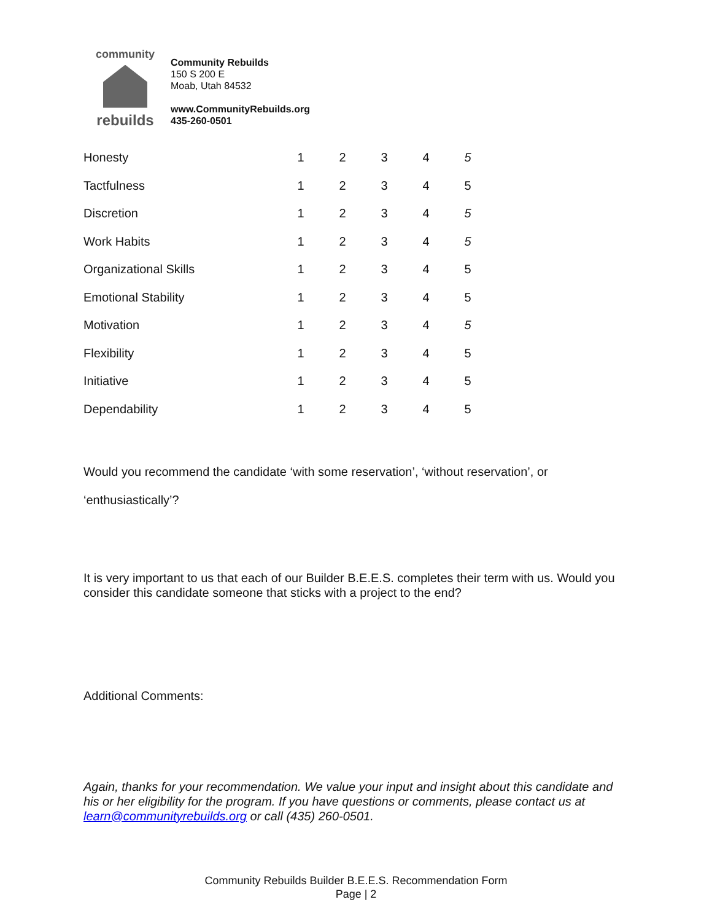community
rebuilds
Community Rebuilds
150 S 200 E
Moab, Utah 84532
www.CommunityRebuilds.org
435-260-0501
| Honesty | 1 | 2 | 3 | 4 | 5 |
| Tactfulness | 1 | 2 | 3 | 4 | 5 |
| Discretion | 1 | 2 | 3 | 4 | 5 |
| Work Habits | 1 | 2 | 3 | 4 | 5 |
| Organizational Skills | 1 | 2 | 3 | 4 | 5 |
| Emotional Stability | 1 | 2 | 3 | 4 | 5 |
| Motivation | 1 | 2 | 3 | 4 | 5 |
| Flexibility | 1 | 2 | 3 | 4 | 5 |
| Initiative | 1 | 2 | 3 | 4 | 5 |
| Dependability | 1 | 2 | 3 | 4 | 5 |
Would you recommend the candidate ‘with some reservation’, ‘without reservation’, or
‘enthusiastically’?
It is very important to us that each of our Builder B.E.E.S. completes their term with us. Would you consider this candidate someone that sticks with a project to the end?
Additional Comments:
Again, thanks for your recommendation. We value your input and insight about this candidate and his or her eligibility for the program. If you have questions or comments, please contact us at learn@communityrebuilds.org or call (435) 260-0501.
Community Rebuilds Builder B.E.E.S. Recommendation Form
Page | 2